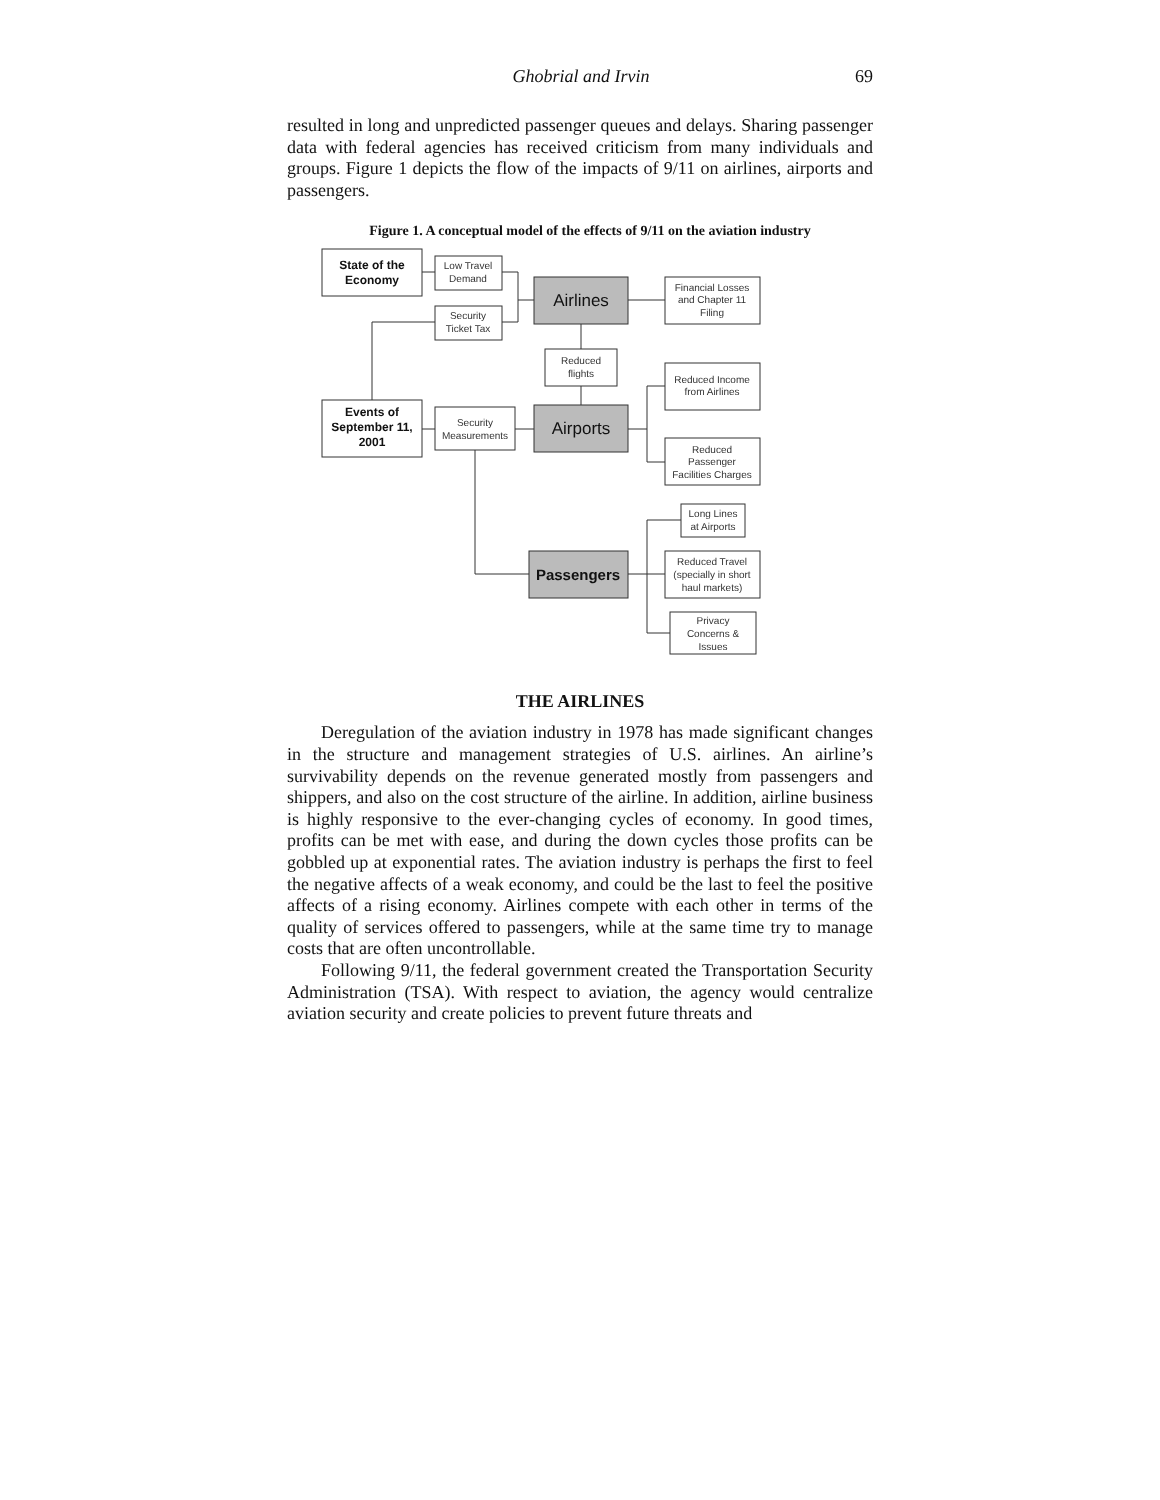Ghobrial and Irvin 69
resulted in long and unpredicted passenger queues and delays. Sharing passenger data with federal agencies has received criticism from many individuals and groups. Figure 1 depicts the flow of the impacts of 9/11 on airlines, airports and passengers.
Figure 1. A conceptual model of the effects of 9/11 on the aviation industry
State of the
Economy
Low Travel
Demand
Security
Ticket Tax
Airlines
Financial Losses
and Chapter 11
Filing
Reduced
flights
Reduced Income
from Airlines
Events of
September 11,
2001
Security
Measurements
Airports
Reduced
Passenger
Facilities Charges
Long Lines
at Airports
Passengers
Reduced Travel
(specially in short
haul markets)
Privacy
Concerns &
Issues
THE AIRLINES
Deregulation of the aviation industry in 1978 has made significant changes in the structure and management strategies of U.S. airlines. An airline’s survivability depends on the revenue generated mostly from passengers and shippers, and also on the cost structure of the airline. In addition, airline business is highly responsive to the ever-changing cycles of economy. In good times, profits can be met with ease, and during the down cycles those profits can be gobbled up at exponential rates. The aviation industry is perhaps the first to feel the negative affects of a weak economy, and could be the last to feel the positive affects of a rising economy. Airlines compete with each other in terms of the quality of services offered to passengers, while at the same time try to manage costs that are often uncontrollable.
Following 9/11, the federal government created the Transportation Security Administration (TSA). With respect to aviation, the agency would centralize aviation security and create policies to prevent future threats and